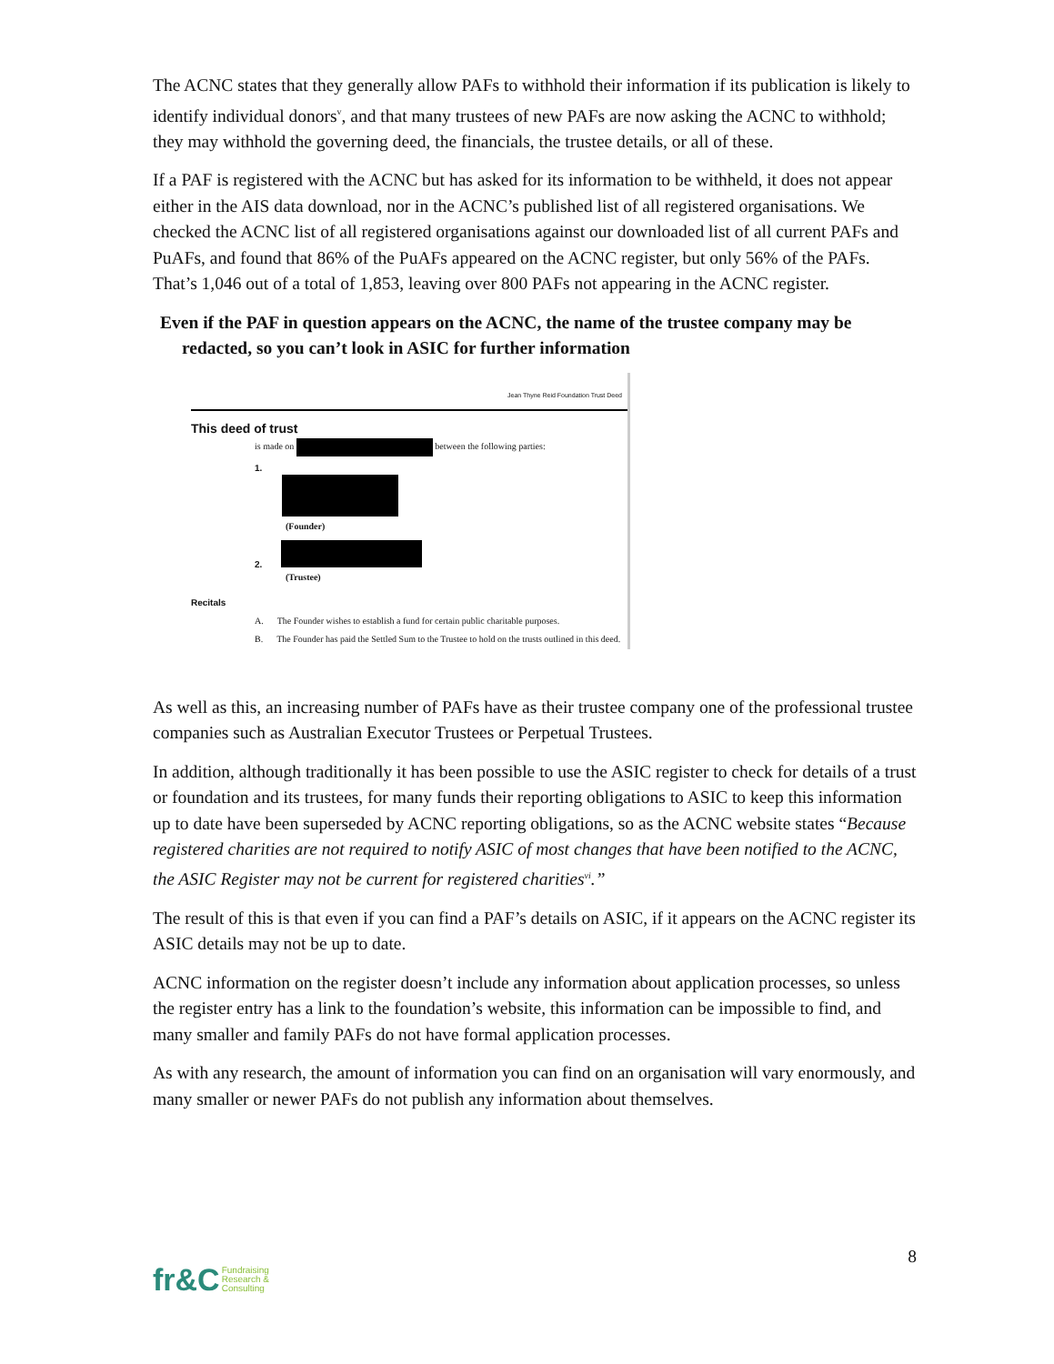The ACNC states that they generally allow PAFs to withhold their information if its publication is likely to identify individual donors<sup>v</sup>, and that many trustees of new PAFs are now asking the ACNC to withhold; they may withhold the governing deed, the financials, the trustee details, or all of these.
If a PAF is registered with the ACNC but has asked for its information to be withheld, it does not appear either in the AIS data download, nor in the ACNC’s published list of all registered organisations. We checked the ACNC list of all registered organisations against our downloaded list of all current PAFs and PuAFs, and found that 86% of the PuAFs appeared on the ACNC register, but only 56% of the PAFs. That’s 1,046 out of a total of 1,853, leaving over 800 PAFs not appearing in the ACNC register.
Even if the PAF in question appears on the ACNC, the name of the trustee company may be redacted, so you can’t look in ASIC for further information
Jean Thyne Reid Foundation Trust Deed
This deed of trust
is made on between the following parties:
1.
(Founder)
2.
(Trustee)
Recitals
A. The Founder wishes to establish a fund for certain public charitable purposes.
B. The Founder has paid the Settled Sum to the Trustee to hold on the trusts outlined in this deed.
As well as this, an increasing number of PAFs have as their trustee company one of the professional trustee companies such as Australian Executor Trustees or Perpetual Trustees.
In addition, although traditionally it has been possible to use the ASIC register to check for details of a trust or foundation and its trustees, for many funds their reporting obligations to ASIC to keep this information up to date have been superseded by ACNC reporting obligations, so as the ACNC website states “Because registered charities are not required to notify ASIC of most changes that have been notified to the ACNC, the ASIC Register may not be current for registered charities<sup>vi</sup>.”
The result of this is that even if you can find a PAF’s details on ASIC, if it appears on the ACNC register its ASIC details may not be up to date.
ACNC information on the register doesn’t include any information about application processes, so unless the register entry has a link to the foundation’s website, this information can be impossible to find, and many smaller and family PAFs do not have formal application processes.
As with any research, the amount of information you can find on an organisation will vary enormously, and many smaller or newer PAFs do not publish any information about themselves.
8
fr&C Fundraising
Research &
Consulting